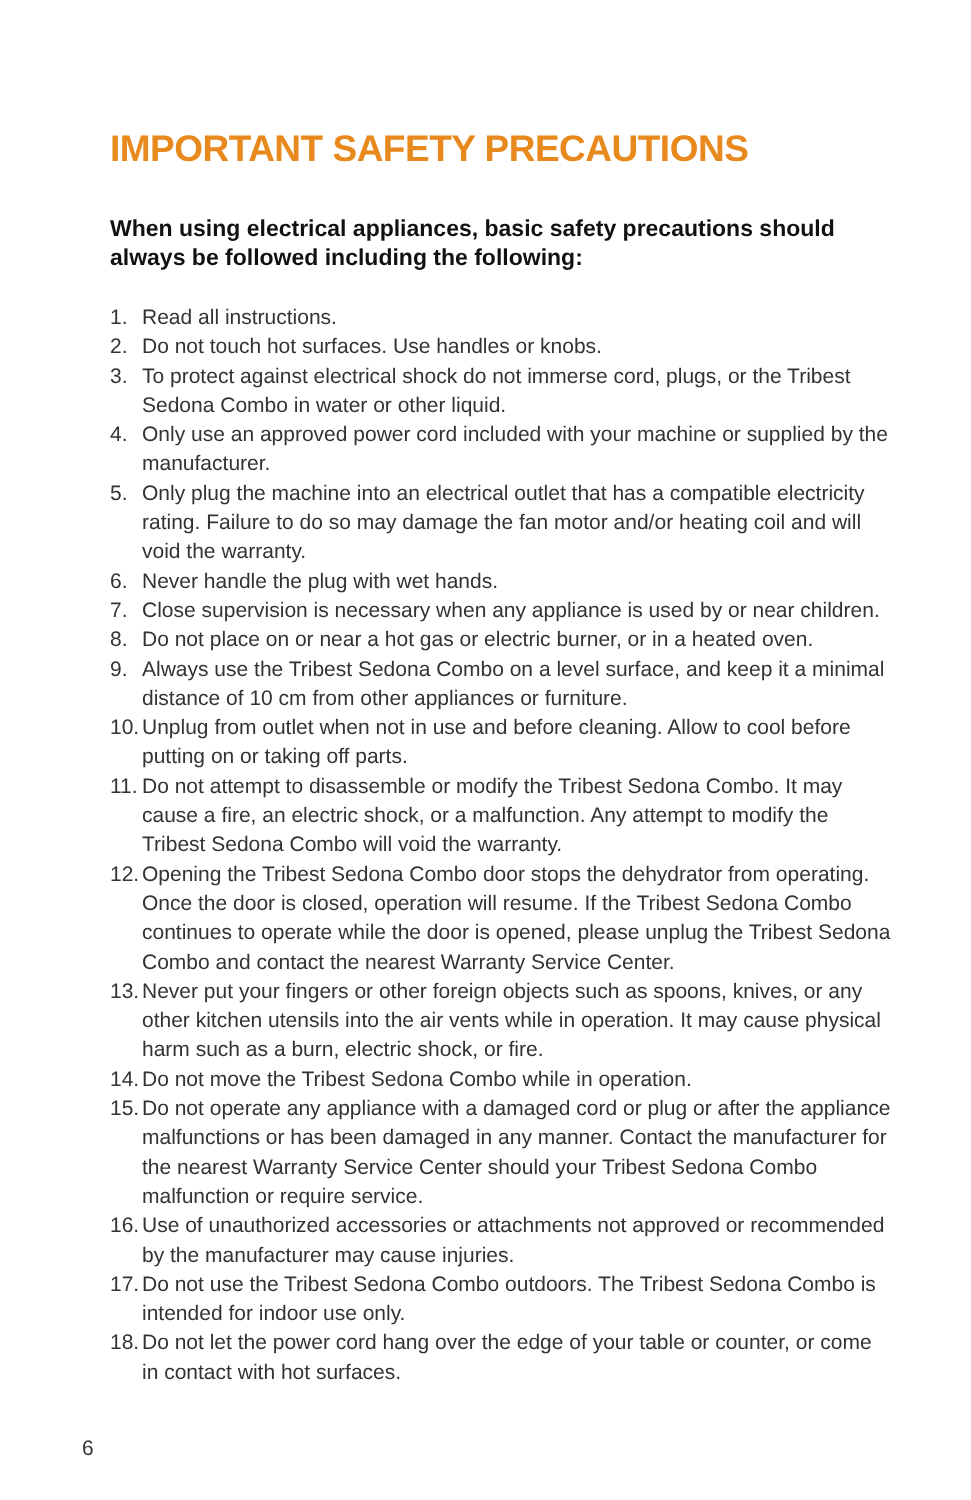IMPORTANT SAFETY PRECAUTIONS
When using electrical appliances, basic safety precautions should always be followed including the following:
1. Read all instructions.
2. Do not touch hot surfaces. Use handles or knobs.
3. To protect against electrical shock do not immerse cord, plugs, or the Tribest Sedona Combo in water or other liquid.
4. Only use an approved power cord included with your machine or supplied by the manufacturer.
5. Only plug the machine into an electrical outlet that has a compatible electricity rating. Failure to do so may damage the fan motor and/or heating coil and will void the warranty.
6. Never handle the plug with wet hands.
7. Close supervision is necessary when any appliance is used by or near children.
8. Do not place on or near a hot gas or electric burner, or in a heated oven.
9. Always use the Tribest Sedona Combo on a level surface, and keep it a minimal distance of 10 cm from other appliances or furniture.
10. Unplug from outlet when not in use and before cleaning. Allow to cool before putting on or taking off parts.
11. Do not attempt to disassemble or modify the Tribest Sedona Combo. It may cause a fire, an electric shock, or a malfunction. Any attempt to modify the Tribest Sedona Combo will void the warranty.
12. Opening the Tribest Sedona Combo door stops the dehydrator from operating. Once the door is closed, operation will resume. If the Tribest Sedona Combo continues to operate while the door is opened, please unplug the Tribest Sedona Combo and contact the nearest Warranty Service Center.
13. Never put your fingers or other foreign objects such as spoons, knives, or any other kitchen utensils into the air vents while in operation. It may cause physical harm such as a burn, electric shock, or fire.
14. Do not move the Tribest Sedona Combo while in operation.
15. Do not operate any appliance with a damaged cord or plug or after the appliance malfunctions or has been damaged in any manner. Contact the manufacturer for the nearest Warranty Service Center should your Tribest Sedona Combo malfunction or require service.
16. Use of unauthorized accessories or attachments not approved or recommended by the manufacturer may cause injuries.
17. Do not use the Tribest Sedona Combo outdoors. The Tribest Sedona Combo is intended for indoor use only.
18. Do not let the power cord hang over the edge of your table or counter, or come in contact with hot surfaces.
6